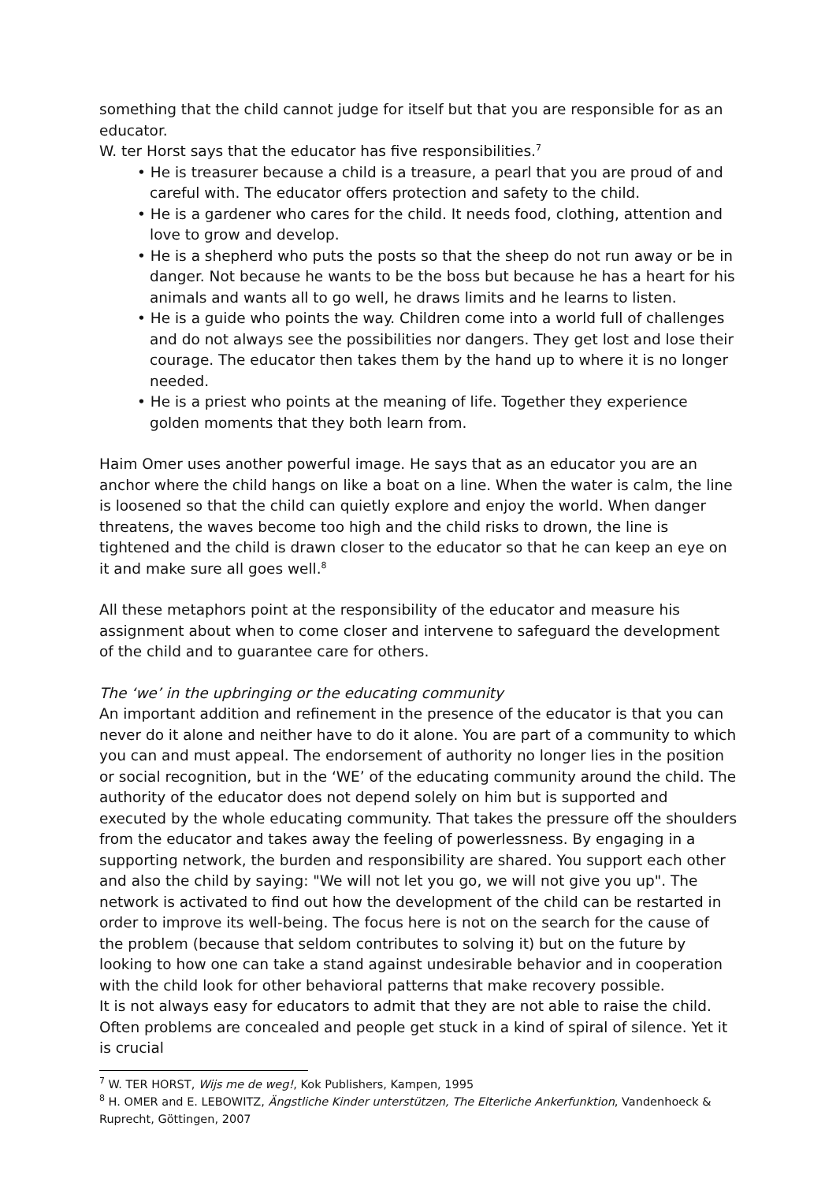something that the child cannot judge for itself but that you are responsible for as an educator.
W. ter Horst says that the educator has five responsibilities.<sup>7</sup>
• He is treasurer because a child is a treasure, a pearl that you are proud of and careful with. The educator offers protection and safety to the child.
• He is a gardener who cares for the child. It needs food, clothing, attention and love to grow and develop.
• He is a shepherd who puts the posts so that the sheep do not run away or be in danger. Not because he wants to be the boss but because he has a heart for his animals and wants all to go well, he draws limits and he learns to listen.
• He is a guide who points the way. Children come into a world full of challenges and do not always see the possibilities nor dangers. They get lost and lose their courage. The educator then takes them by the hand up to where it is no longer needed.
• He is a priest who points at the meaning of life. Together they experience golden moments that they both learn from.
Haim Omer uses another powerful image. He says that as an educator you are an anchor where the child hangs on like a boat on a line. When the water is calm, the line is loosened so that the child can quietly explore and enjoy the world. When danger threatens, the waves become too high and the child risks to drown, the line is tightened and the child is drawn closer to the educator so that he can keep an eye on it and make sure all goes well.<sup>8</sup>
All these metaphors point at the responsibility of the educator and measure his assignment about when to come closer and intervene to safeguard the development of the child and to guarantee care for others.
The ‘we’ in the upbringing or the educating community
An important addition and refinement in the presence of the educator is that you can never do it alone and neither have to do it alone. You are part of a community to which you can and must appeal. The endorsement of authority no longer lies in the position or social recognition, but in the ‘WE’ of the educating community around the child. The authority of the educator does not depend solely on him but is supported and executed by the whole educating community. That takes the pressure off the shoulders from the educator and takes away the feeling of powerlessness. By engaging in a supporting network, the burden and responsibility are shared. You support each other and also the child by saying: "We will not let you go, we will not give you up". The network is activated to find out how the development of the child can be restarted in order to improve its well-being. The focus here is not on the search for the cause of the problem (because that seldom contributes to solving it) but on the future by looking to how one can take a stand against undesirable behavior and in cooperation with the child look for other behavioral patterns that make recovery possible.
It is not always easy for educators to admit that they are not able to raise the child. Often problems are concealed and people get stuck in a kind of spiral of silence. Yet it is crucial
<sup>7</sup> W. TER HORST, Wijs me de weg!, Kok Publishers, Kampen, 1995
<sup>8</sup> H. OMER and E. LEBOWITZ, Ängstliche Kinder unterstützen, The Elterliche Ankerfunktion, Vandenhoeck & Ruprecht, Göttingen, 2007